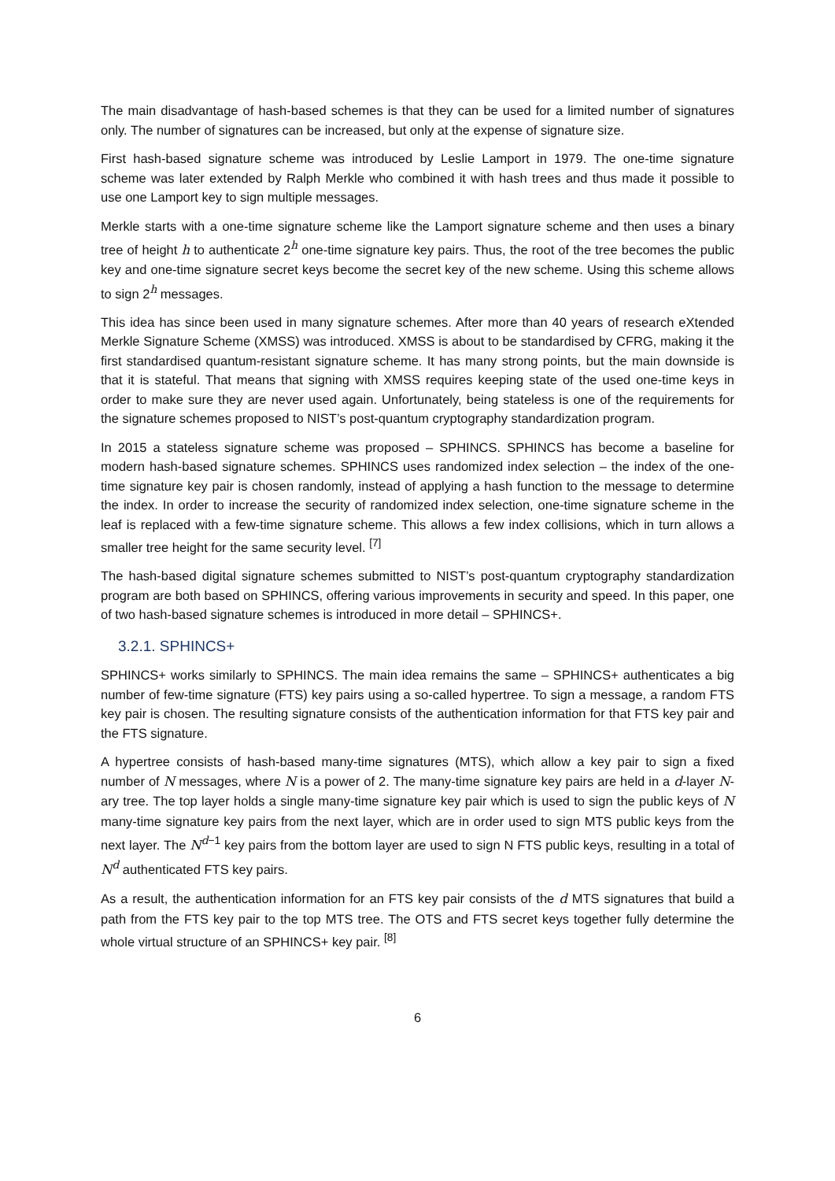The main disadvantage of hash-based schemes is that they can be used for a limited number of signatures only. The number of signatures can be increased, but only at the expense of signature size.
First hash-based signature scheme was introduced by Leslie Lamport in 1979. The one-time signature scheme was later extended by Ralph Merkle who combined it with hash trees and thus made it possible to use one Lamport key to sign multiple messages.
Merkle starts with a one-time signature scheme like the Lamport signature scheme and then uses a binary tree of height h to authenticate 2<sup>h</sup> one-time signature key pairs. Thus, the root of the tree becomes the public key and one-time signature secret keys become the secret key of the new scheme. Using this scheme allows to sign 2<sup>h</sup> messages.
This idea has since been used in many signature schemes. After more than 40 years of research eXtended Merkle Signature Scheme (XMSS) was introduced. XMSS is about to be standardised by CFRG, making it the first standardised quantum-resistant signature scheme. It has many strong points, but the main downside is that it is stateful. That means that signing with XMSS requires keeping state of the used one-time keys in order to make sure they are never used again. Unfortunately, being stateless is one of the requirements for the signature schemes proposed to NIST’s post-quantum cryptography standardization program.
In 2015 a stateless signature scheme was proposed – SPHINCS. SPHINCS has become a baseline for modern hash-based signature schemes. SPHINCS uses randomized index selection – the index of the one-time signature key pair is chosen randomly, instead of applying a hash function to the message to determine the index. In order to increase the security of randomized index selection, one-time signature scheme in the leaf is replaced with a few-time signature scheme. This allows a few index collisions, which in turn allows a smaller tree height for the same security level. <sup>[7]</sup>
The hash-based digital signature schemes submitted to NIST’s post-quantum cryptography standardization program are both based on SPHINCS, offering various improvements in security and speed. In this paper, one of two hash-based signature schemes is introduced in more detail – SPHINCS+.
3.2.1. SPHINCS+
SPHINCS+ works similarly to SPHINCS. The main idea remains the same – SPHINCS+ authenticates a big number of few-time signature (FTS) key pairs using a so-called hypertree. To sign a message, a random FTS key pair is chosen. The resulting signature consists of the authentication information for that FTS key pair and the FTS signature.
A hypertree consists of hash-based many-time signatures (MTS), which allow a key pair to sign a fixed number of N messages, where N is a power of 2. The many-time signature key pairs are held in a d-layer N-ary tree. The top layer holds a single many-time signature key pair which is used to sign the public keys of N many-time signature key pairs from the next layer, which are in order used to sign MTS public keys from the next layer. The N<sup>d−1</sup> key pairs from the bottom layer are used to sign N FTS public keys, resulting in a total of N<sup>d</sup> authenticated FTS key pairs.
As a result, the authentication information for an FTS key pair consists of the d MTS signatures that build a path from the FTS key pair to the top MTS tree. The OTS and FTS secret keys together fully determine the whole virtual structure of an SPHINCS+ key pair. <sup>[8]</sup>
6